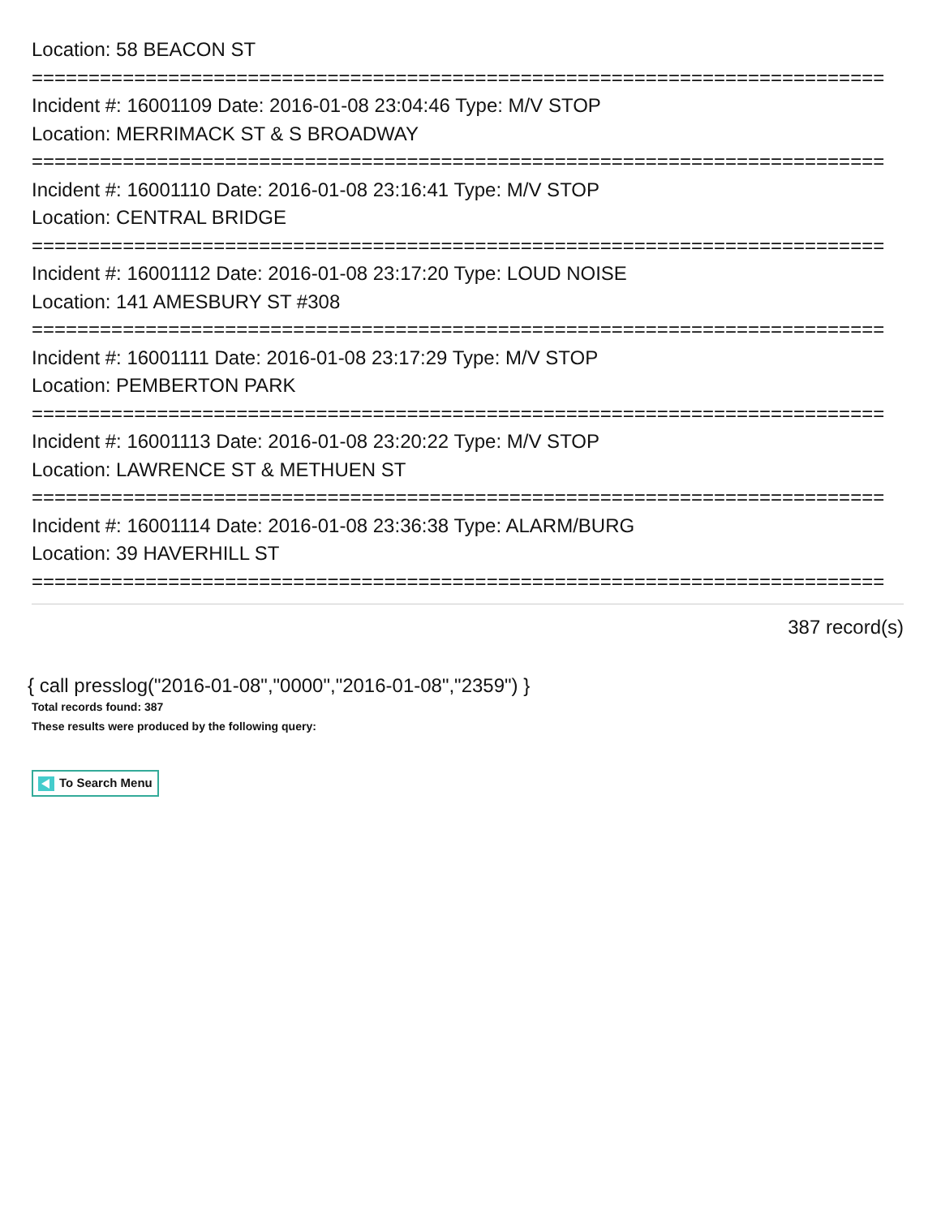Location: 58 BEACON ST
===========================================================================
Incident #: 16001109 Date: 2016-01-08 23:04:46 Type: M/V STOP
Location: MERRIMACK ST & S BROADWAY
===========================================================================
Incident #: 16001110 Date: 2016-01-08 23:16:41 Type: M/V STOP
Location: CENTRAL BRIDGE
===========================================================================
Incident #: 16001112 Date: 2016-01-08 23:17:20 Type: LOUD NOISE
Location: 141 AMESBURY ST #308
===========================================================================
Incident #: 16001111 Date: 2016-01-08 23:17:29 Type: M/V STOP
Location: PEMBERTON PARK
===========================================================================
Incident #: 16001113 Date: 2016-01-08 23:20:22 Type: M/V STOP
Location: LAWRENCE ST & METHUEN ST
===========================================================================
Incident #: 16001114 Date: 2016-01-08 23:36:38 Type: ALARM/BURG
Location: 39 HAVERHILL ST
===========================================================================
387 record(s)
{ call presslog("2016-01-08","0000","2016-01-08","2359") }
Total records found: 387
These results were produced by the following query:
To Search Menu